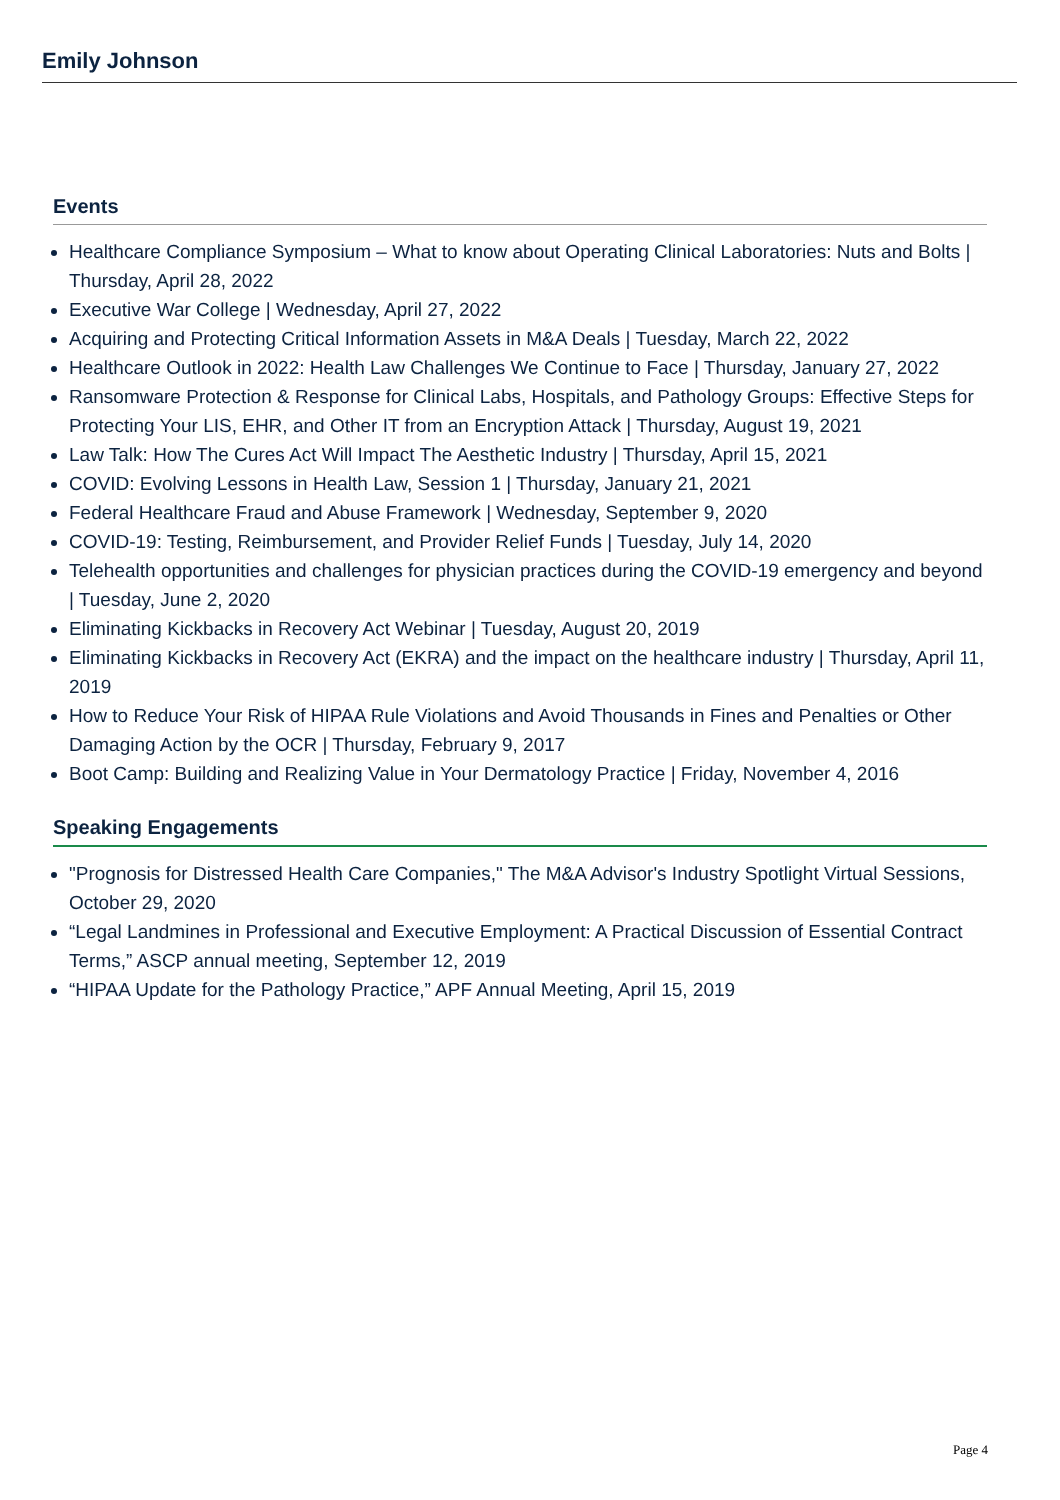Emily Johnson
Events
Healthcare Compliance Symposium – What to know about Operating Clinical Laboratories: Nuts and Bolts | Thursday, April 28, 2022
Executive War College | Wednesday, April 27, 2022
Acquiring and Protecting Critical Information Assets in M&A Deals | Tuesday, March 22, 2022
Healthcare Outlook in 2022: Health Law Challenges We Continue to Face | Thursday, January 27, 2022
Ransomware Protection & Response for Clinical Labs, Hospitals, and Pathology Groups: Effective Steps for Protecting Your LIS, EHR, and Other IT from an Encryption Attack | Thursday, August 19, 2021
Law Talk: How The Cures Act Will Impact The Aesthetic Industry | Thursday, April 15, 2021
COVID: Evolving Lessons in Health Law, Session 1 | Thursday, January 21, 2021
Federal Healthcare Fraud and Abuse Framework | Wednesday, September 9, 2020
COVID-19: Testing, Reimbursement, and Provider Relief Funds | Tuesday, July 14, 2020
Telehealth opportunities and challenges for physician practices during the COVID-19 emergency and beyond | Tuesday, June 2, 2020
Eliminating Kickbacks in Recovery Act Webinar | Tuesday, August 20, 2019
Eliminating Kickbacks in Recovery Act (EKRA) and the impact on the healthcare industry | Thursday, April 11, 2019
How to Reduce Your Risk of HIPAA Rule Violations and Avoid Thousands in Fines and Penalties or Other Damaging Action by the OCR | Thursday, February 9, 2017
Boot Camp: Building and Realizing Value in Your Dermatology Practice | Friday, November 4, 2016
Speaking Engagements
"Prognosis for Distressed Health Care Companies," The M&A Advisor's Industry Spotlight Virtual Sessions, October 29, 2020
“Legal Landmines in Professional and Executive Employment: A Practical Discussion of Essential Contract Terms,” ASCP annual meeting, September 12, 2019
“HIPAA Update for the Pathology Practice,” APF Annual Meeting, April 15, 2019
Page 4